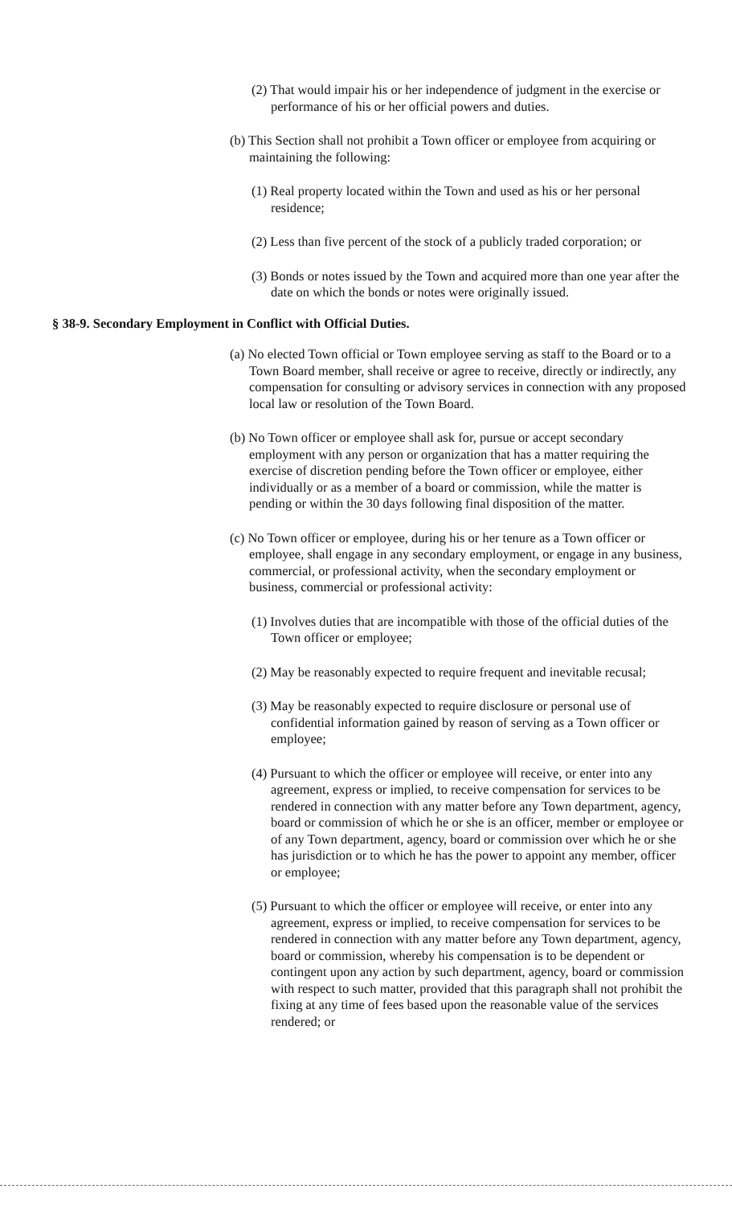(2) That would impair his or her independence of judgment in the exercise or performance of his or her official powers and duties.
(b) This Section shall not prohibit a Town officer or employee from acquiring or maintaining the following:
(1) Real property located within the Town and used as his or her personal residence;
(2) Less than five percent of the stock of a publicly traded corporation; or
(3) Bonds or notes issued by the Town and acquired more than one year after the date on which the bonds or notes were originally issued.
§ 38-9. Secondary Employment in Conflict with Official Duties.
(a) No elected Town official or Town employee serving as staff to the Board or to a Town Board member, shall receive or agree to receive, directly or indirectly, any compensation for consulting or advisory services in connection with any proposed local law or resolution of the Town Board.
(b) No Town officer or employee shall ask for, pursue or accept secondary employment with any person or organization that has a matter requiring the exercise of discretion pending before the Town officer or employee, either individually or as a member of a board or commission, while the matter is pending or within the 30 days following final disposition of the matter.
(c) No Town officer or employee, during his or her tenure as a Town officer or employee, shall engage in any secondary employment, or engage in any business, commercial, or professional activity, when the secondary employment or business, commercial or professional activity:
(1) Involves duties that are incompatible with those of the official duties of the Town officer or employee;
(2) May be reasonably expected to require frequent and inevitable recusal;
(3) May be reasonably expected to require disclosure or personal use of confidential information gained by reason of serving as a Town officer or employee;
(4) Pursuant to which the officer or employee will receive, or enter into any agreement, express or implied, to receive compensation for services to be rendered in connection with any matter before any Town department, agency, board or commission of which he or she is an officer, member or employee or of any Town department, agency, board or commission over which he or she has jurisdiction or to which he has the power to appoint any member, officer or employee;
(5) Pursuant to which the officer or employee will receive, or enter into any agreement, express or implied, to receive compensation for services to be rendered in connection with any matter before any Town department, agency, board or commission, whereby his compensation is to be dependent or contingent upon any action by such department, agency, board or commission with respect to such matter, provided that this paragraph shall not prohibit the fixing at any time of fees based upon the reasonable value of the services rendered; or